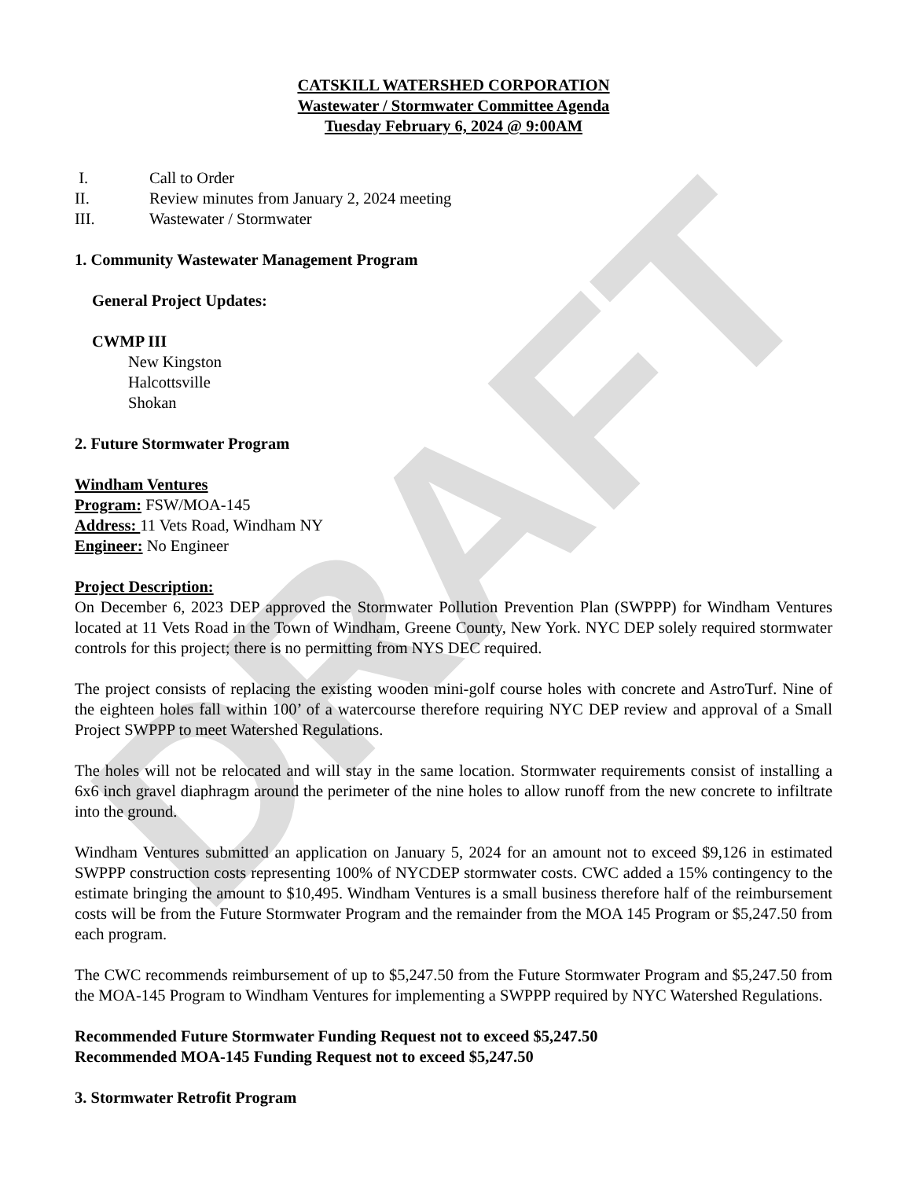DRAFT
CATSKILL WATERSHED CORPORATION
Wastewater / Stormwater Committee Agenda
Tuesday February 6, 2024 @ 9:00AM
I. Call to Order
II. Review minutes from January 2, 2024 meeting
III. Wastewater / Stormwater
1. Community Wastewater Management Program
General Project Updates:
CWMP III
New Kingston
Halcottsville
Shokan
2. Future Stormwater Program
Windham Ventures
Program: FSW/MOA-145
Address: 11 Vets Road, Windham NY
Engineer: No Engineer
Project Description:
On December 6, 2023 DEP approved the Stormwater Pollution Prevention Plan (SWPPP) for Windham Ventures located at 11 Vets Road in the Town of Windham, Greene County, New York. NYC DEP solely required stormwater controls for this project; there is no permitting from NYS DEC required.
The project consists of replacing the existing wooden mini-golf course holes with concrete and AstroTurf. Nine of the eighteen holes fall within 100’ of a watercourse therefore requiring NYC DEP review and approval of a Small Project SWPPP to meet Watershed Regulations.
The holes will not be relocated and will stay in the same location. Stormwater requirements consist of installing a 6x6 inch gravel diaphragm around the perimeter of the nine holes to allow runoff from the new concrete to infiltrate into the ground.
Windham Ventures submitted an application on January 5, 2024 for an amount not to exceed $9,126 in estimated SWPPP construction costs representing 100% of NYCDEP stormwater costs. CWC added a 15% contingency to the estimate bringing the amount to $10,495. Windham Ventures is a small business therefore half of the reimbursement costs will be from the Future Stormwater Program and the remainder from the MOA 145 Program or $5,247.50 from each program.
The CWC recommends reimbursement of up to $5,247.50 from the Future Stormwater Program and $5,247.50 from the MOA-145 Program to Windham Ventures for implementing a SWPPP required by NYC Watershed Regulations.
Recommended Future Stormwater Funding Request not to exceed $5,247.50
Recommended MOA-145 Funding Request not to exceed $5,247.50
3. Stormwater Retrofit Program